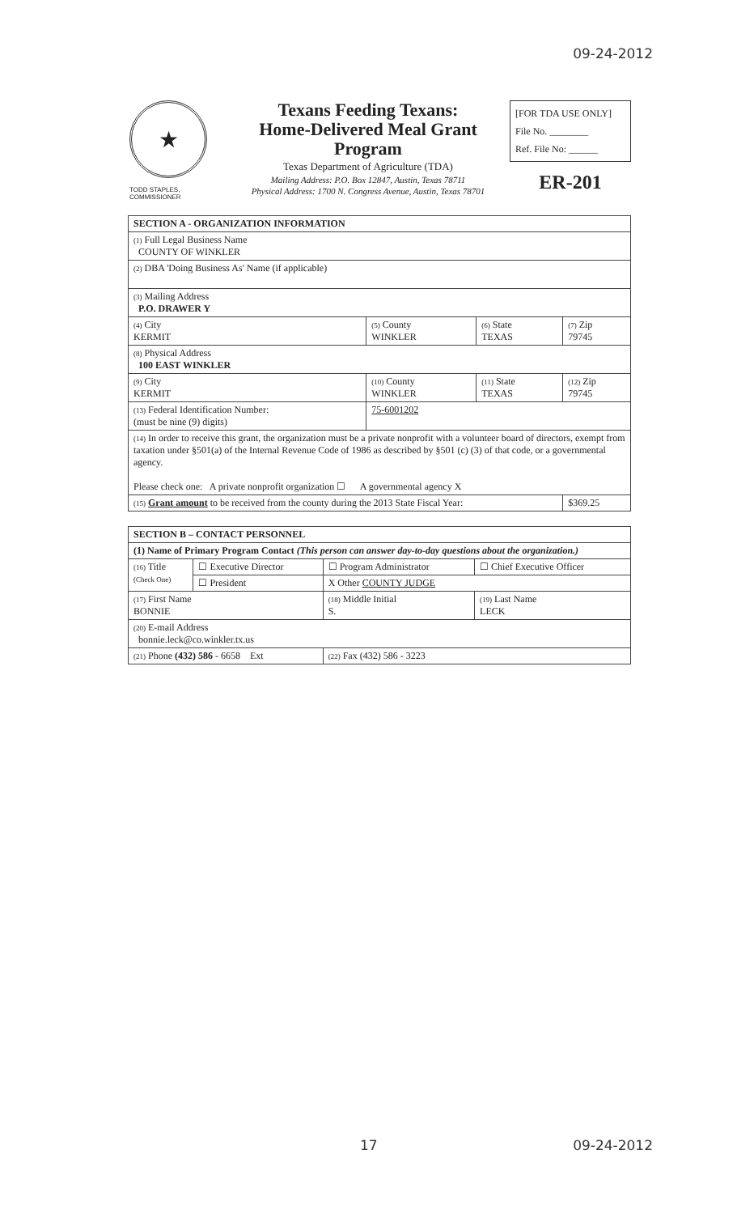09-24-2012
★
TODD STAPLES, COMMISSIONER
Texans Feeding Texans:
Home-Delivered Meal Grant
Program
Texas Department of Agriculture (TDA)
Mailing Address: P.O. Box 12847, Austin, Texas 78711
Physical Address: 1700 N. Congress Avenue, Austin, Texas 78701
[FOR TDA USE ONLY]
File No. ________
Ref. File No: ______
ER-201
| SECTION A - ORGANIZATION INFORMATION | | | |
| (1) Full Legal Business Name COUNTY OF WINKLER | | | |
| (2) DBA 'Doing Business As' Name (if applicable) | | | |
| (3) Mailing Address P.O. DRAWER Y | | | |
| (4) City KERMIT | (5) County WINKLER | (6) State TEXAS | (7) Zip 79745 |
| (8) Physical Address 100 EAST WINKLER | | | |
| (9) City KERMIT | (10) County WINKLER | (11) State TEXAS | (12) Zip 79745 |
| (13) Federal Identification Number: (must be nine (9) digits) | 75-6001202 | | |
| (14) In order to receive this grant, the organization must be a private nonprofit with a volunteer board of directors, exempt from taxation under §501(a) of the Internal Revenue Code of 1986 as described by §501 (c) (3) of that code, or a governmental agency. Please check one: A private nonprofit organization ☐ A governmental agency X | | | |
| (15) Grant amount to be received from the county during the 2013 State Fiscal Year: | | | $369.25 |
| SECTION B – CONTACT PERSONNEL | | | |
| (1) Name of Primary Program Contact (This person can answer day-to-day questions about the organization.) | | | |
| (16) Title (Check One) | ☐ Executive Director | ☐ Program Administrator | ☐ Chief Executive Officer |
| | ☐ President | X Other COUNTY JUDGE | |
| (17) First Name BONNIE | | (18) Middle Initial S. | (19) Last Name LECK |
| (20) E-mail Address bonnie.leck@co.winkler.tx.us | | | |
| (21) Phone (432) 586 - 6658 Ext | | (22) Fax (432) 586 - 3223 | |
17 09-24-2012